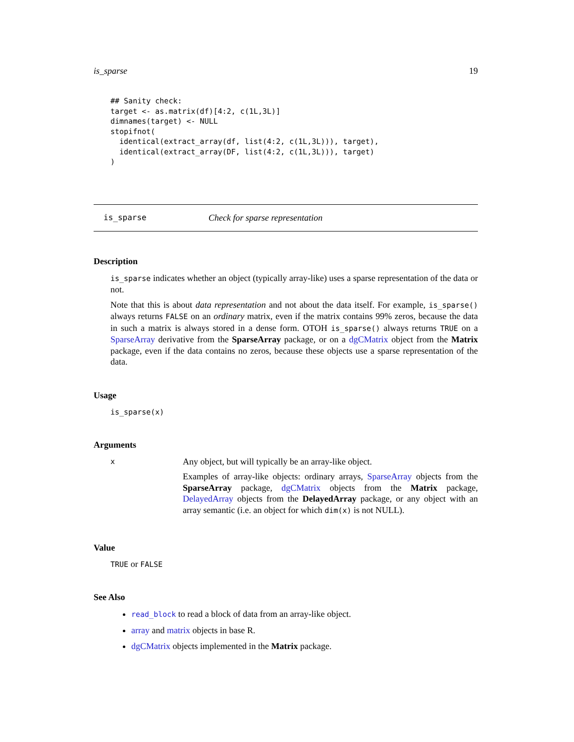is_sparse 19
## Sanity check:
target <- as.matrix(df)[4:2, c(1L,3L)]
dimnames(target) <- NULL
stopifnot(
  identical(extract_array(df, list(4:2, c(1L,3L))), target),
  identical(extract_array(DF, list(4:2, c(1L,3L))), target)
)
is_sparse Check for sparse representation
Description
is_sparse indicates whether an object (typically array-like) uses a sparse representation of the data or not.
Note that this is about data representation and not about the data itself. For example, is_sparse() always returns FALSE on an ordinary matrix, even if the matrix contains 99% zeros, because the data in such a matrix is always stored in a dense form. OTOH is_sparse() always returns TRUE on a SparseArray derivative from the SparseArray package, or on a dgCMatrix object from the Matrix package, even if the data contains no zeros, because these objects use a sparse representation of the data.
Usage
is_sparse(x)
Arguments
| x | Any object, but will typically be an array-like object. Examples of array-like objects: ordinary arrays, SparseArray objects from the SparseArray package, dgCMatrix objects from the Matrix package, DelayedArray objects from the DelayedArray package, or any object with an array semantic (i.e. an object for which dim(x) is not NULL). |
Value
TRUE or FALSE
See Also
read_block to read a block of data from an array-like object.
array and matrix objects in base R.
dgCMatrix objects implemented in the Matrix package.